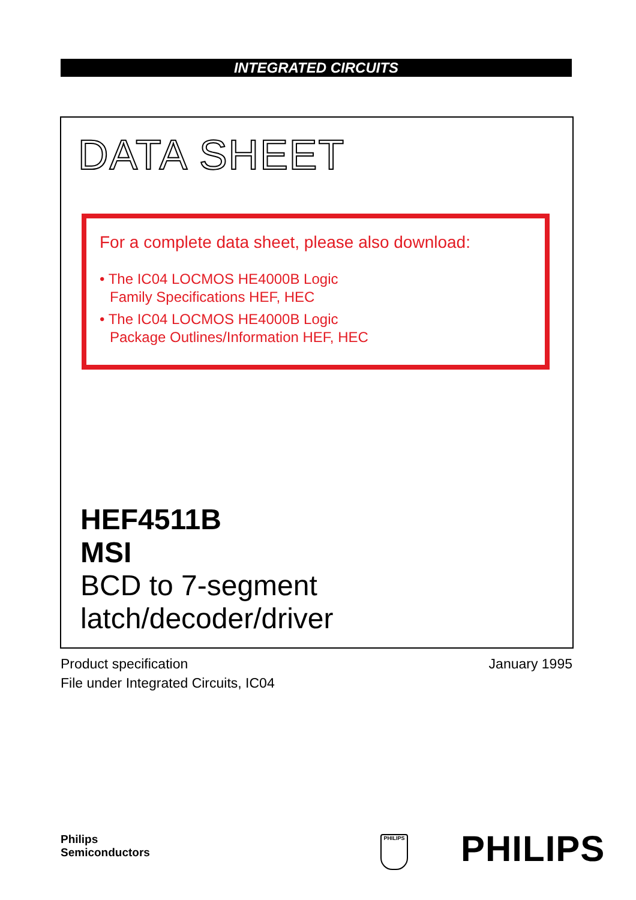INTEGRATED CIRCUITS
DATA SHEET
For a complete data sheet, please also download:
• The IC04 LOCMOS HE4000B Logic
Family Specifications HEF, HEC
• The IC04 LOCMOS HE4000B Logic
Package Outlines/Information HEF, HEC
HEF4511B
MSI
BCD to 7-segment
latch/decoder/driver
Product specification
File under Integrated Circuits, IC04
January 1995
Philips
Semiconductors
PHILIPS PHILIPS